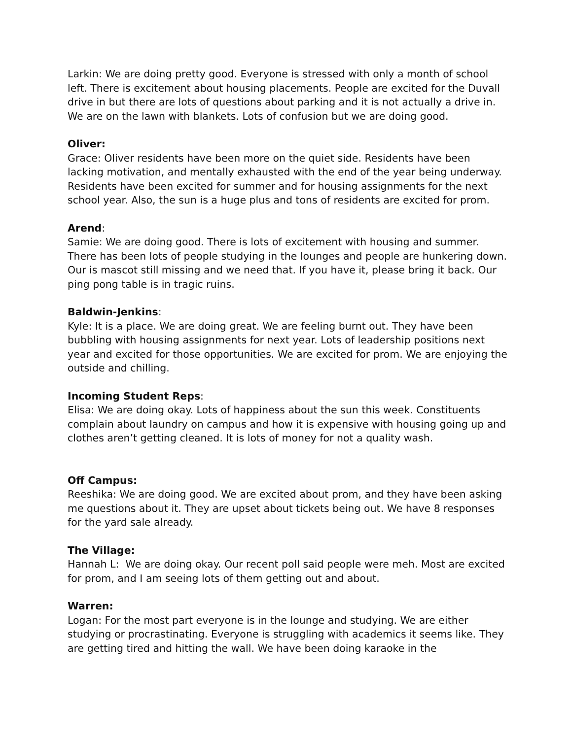Larkin: We are doing pretty good. Everyone is stressed with only a month of school left. There is excitement about housing placements. People are excited for the Duvall drive in but there are lots of questions about parking and it is not actually a drive in. We are on the lawn with blankets. Lots of confusion but we are doing good.
Oliver:
Grace: Oliver residents have been more on the quiet side. Residents have been lacking motivation, and mentally exhausted with the end of the year being underway. Residents have been excited for summer and for housing assignments for the next school year. Also, the sun is a huge plus and tons of residents are excited for prom.
Arend:
Samie: We are doing good. There is lots of excitement with housing and summer. There has been lots of people studying in the lounges and people are hunkering down. Our is mascot still missing and we need that. If you have it, please bring it back. Our ping pong table is in tragic ruins.
Baldwin-Jenkins:
Kyle: It is a place. We are doing great. We are feeling burnt out. They have been bubbling with housing assignments for next year. Lots of leadership positions next year and excited for those opportunities. We are excited for prom. We are enjoying the outside and chilling.
Incoming Student Reps:
Elisa: We are doing okay. Lots of happiness about the sun this week. Constituents complain about laundry on campus and how it is expensive with housing going up and clothes aren’t getting cleaned. It is lots of money for not a quality wash.
Off Campus:
Reeshika: We are doing good. We are excited about prom, and they have been asking me questions about it. They are upset about tickets being out. We have 8 responses for the yard sale already.
The Village:
Hannah L: We are doing okay. Our recent poll said people were meh. Most are excited for prom, and I am seeing lots of them getting out and about.
Warren:
Logan: For the most part everyone is in the lounge and studying. We are either studying or procrastinating. Everyone is struggling with academics it seems like. They are getting tired and hitting the wall. We have been doing karaoke in the